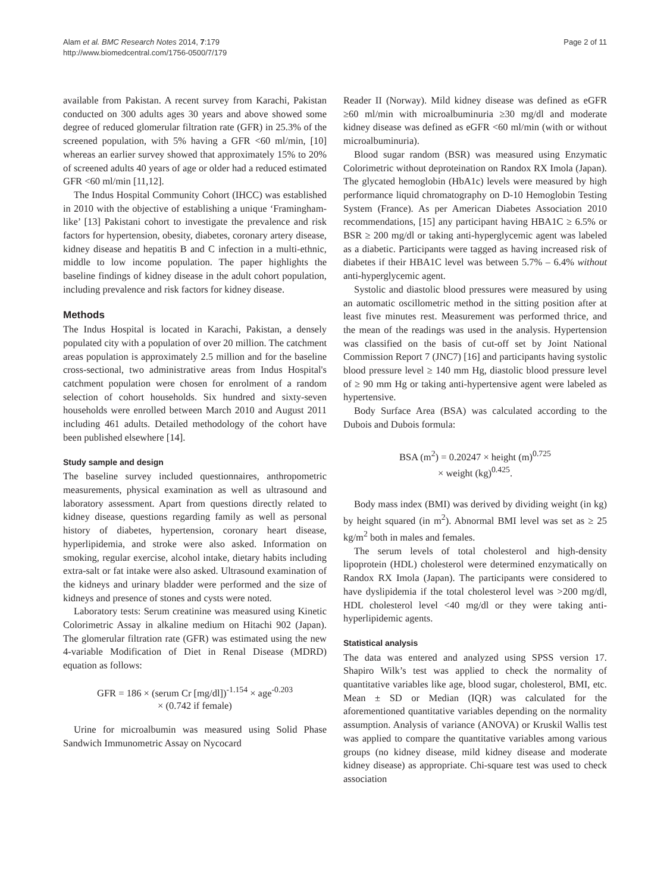Alam et al. BMC Research Notes 2014, 7:179
http://www.biomedcentral.com/1756-0500/7/179
Page 2 of 11
available from Pakistan. A recent survey from Karachi, Pakistan conducted on 300 adults ages 30 years and above showed some degree of reduced glomerular filtration rate (GFR) in 25.3% of the screened population, with 5% having a GFR <60 ml/min, [10] whereas an earlier survey showed that approximately 15% to 20% of screened adults 40 years of age or older had a reduced estimated GFR <60 ml/min [11,12].
The Indus Hospital Community Cohort (IHCC) was established in 2010 with the objective of establishing a unique ‘Framingham-like’ [13] Pakistani cohort to investigate the prevalence and risk factors for hypertension, obesity, diabetes, coronary artery disease, kidney disease and hepatitis B and C infection in a multi-ethnic, middle to low income population. The paper highlights the baseline findings of kidney disease in the adult cohort population, including prevalence and risk factors for kidney disease.
Methods
The Indus Hospital is located in Karachi, Pakistan, a densely populated city with a population of over 20 million. The catchment areas population is approximately 2.5 million and for the baseline cross-sectional, two administrative areas from Indus Hospital's catchment population were chosen for enrolment of a random selection of cohort households. Six hundred and sixty-seven households were enrolled between March 2010 and August 2011 including 461 adults. Detailed methodology of the cohort have been published elsewhere [14].
Study sample and design
The baseline survey included questionnaires, anthropometric measurements, physical examination as well as ultrasound and laboratory assessment. Apart from questions directly related to kidney disease, questions regarding family as well as personal history of diabetes, hypertension, coronary heart disease, hyperlipidemia, and stroke were also asked. Information on smoking, regular exercise, alcohol intake, dietary habits including extra-salt or fat intake were also asked. Ultrasound examination of the kidneys and urinary bladder were performed and the size of kidneys and presence of stones and cysts were noted.
Laboratory tests: Serum creatinine was measured using Kinetic Colorimetric Assay in alkaline medium on Hitachi 902 (Japan). The glomerular filtration rate (GFR) was estimated using the new 4-variable Modification of Diet in Renal Disease (MDRD) equation as follows:
GFR = 186 × (serum Cr [mg/dl])<sup>-1.154</sup> × age<sup>-0.203</sup>
× (0.742 if female)
Urine for microalbumin was measured using Solid Phase Sandwich Immunometric Assay on Nycocard
Reader II (Norway). Mild kidney disease was defined as eGFR ≥60 ml/min with microalbuminuria ≥30 mg/dl and moderate kidney disease was defined as eGFR <60 ml/min (with or without microalbuminuria).
Blood sugar random (BSR) was measured using Enzymatic Colorimetric without deproteination on Randox RX Imola (Japan). The glycated hemoglobin (HbA1c) levels were measured by high performance liquid chromatography on D-10 Hemoglobin Testing System (France). As per American Diabetes Association 2010 recommendations, [15] any participant having HBA1C ≥ 6.5% or BSR ≥ 200 mg/dl or taking anti-hyperglycemic agent was labeled as a diabetic. Participants were tagged as having increased risk of diabetes if their HBA1C level was between 5.7% – 6.4% without anti-hyperglycemic agent.
Systolic and diastolic blood pressures were measured by using an automatic oscillometric method in the sitting position after at least five minutes rest. Measurement was performed thrice, and the mean of the readings was used in the analysis. Hypertension was classified on the basis of cut-off set by Joint National Commission Report 7 (JNC7) [16] and participants having systolic blood pressure level ≥ 140 mm Hg, diastolic blood pressure level of ≥ 90 mm Hg or taking anti-hypertensive agent were labeled as hypertensive.
Body Surface Area (BSA) was calculated according to the Dubois and Dubois formula:
BSA (m<sup>2</sup>) = 0.20247 × height (m)<sup>0.725</sup>
× weight (kg)<sup>0.425</sup>.
Body mass index (BMI) was derived by dividing weight (in kg) by height squared (in m<sup>2</sup>). Abnormal BMI level was set as ≥ 25 kg/m<sup>2</sup> both in males and females.
The serum levels of total cholesterol and high-density lipoprotein (HDL) cholesterol were determined enzymatically on Randox RX Imola (Japan). The participants were considered to have dyslipidemia if the total cholesterol level was >200 mg/dl, HDL cholesterol level <40 mg/dl or they were taking anti-hyperlipidemic agents.
Statistical analysis
The data was entered and analyzed using SPSS version 17. Shapiro Wilk’s test was applied to check the normality of quantitative variables like age, blood sugar, cholesterol, BMI, etc. Mean ± SD or Median (IQR) was calculated for the aforementioned quantitative variables depending on the normality assumption. Analysis of variance (ANOVA) or Kruskil Wallis test was applied to compare the quantitative variables among various groups (no kidney disease, mild kidney disease and moderate kidney disease) as appropriate. Chi-square test was used to check association